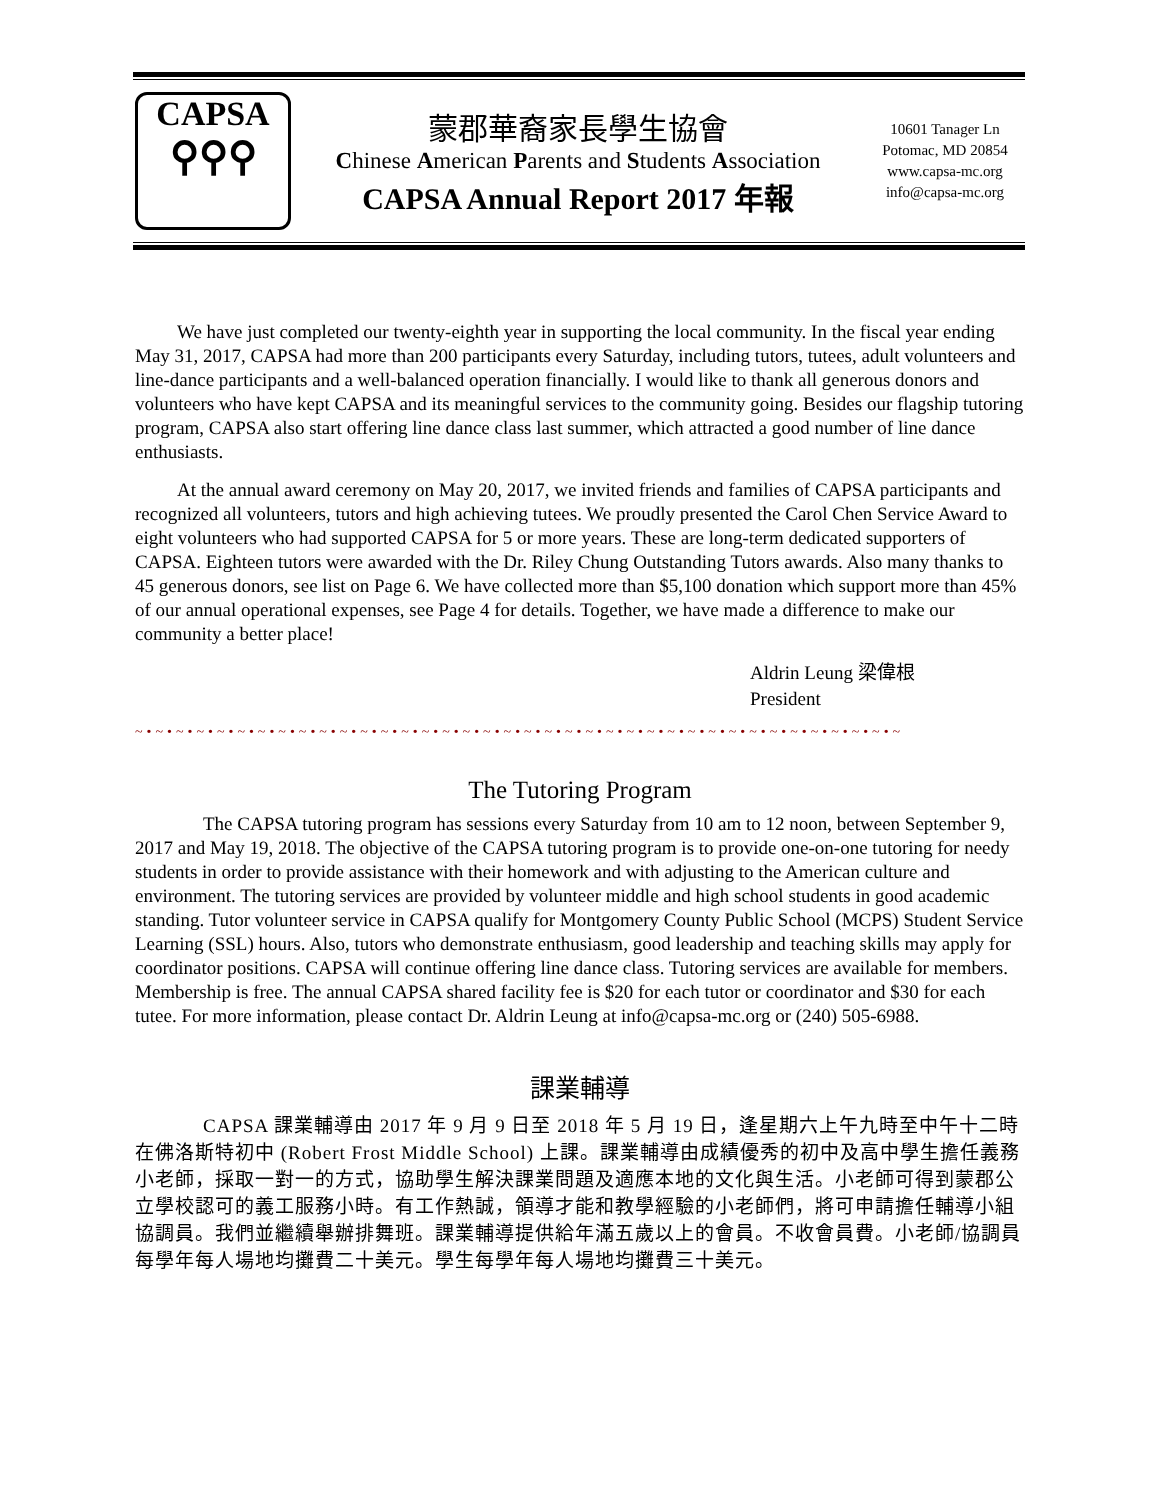CAPSA
⚲⚲⚲
蒙郡華裔家長學生協會
Chinese American Parents and Students Association
CAPSA Annual Report 2017 年報
10601 Tanager Ln
Potomac, MD 20854
www.capsa-mc.org
info@capsa-mc.org
We have just completed our twenty-eighth year in supporting the local community. In the fiscal year ending May 31, 2017, CAPSA had more than 200 participants every Saturday, including tutors, tutees, adult volunteers and line-dance participants and a well-balanced operation financially. I would like to thank all generous donors and volunteers who have kept CAPSA and its meaningful services to the community going. Besides our flagship tutoring program, CAPSA also start offering line dance class last summer, which attracted a good number of line dance enthusiasts.
At the annual award ceremony on May 20, 2017, we invited friends and families of CAPSA participants and recognized all volunteers, tutors and high achieving tutees. We proudly presented the Carol Chen Service Award to eight volunteers who had supported CAPSA for 5 or more years. These are long-term dedicated supporters of CAPSA. Eighteen tutors were awarded with the Dr. Riley Chung Outstanding Tutors awards. Also many thanks to 45 generous donors, see list on Page 6. We have collected more than $5,100 donation which support more than 45% of our annual operational expenses, see Page 4 for details. Together, we have made a difference to make our community a better place!
Aldrin Leung 梁偉根
President
~•~•~•~•~•~•~•~•~•~•~•~•~•~•~•~•~•~•~•~•~•~•~•~•~•~•~•~•~•~•~•~•~•~•~•~•~•~
The Tutoring Program
The CAPSA tutoring program has sessions every Saturday from 10 am to 12 noon, between September 9, 2017 and May 19, 2018. The objective of the CAPSA tutoring program is to provide one-on-one tutoring for needy students in order to provide assistance with their homework and with adjusting to the American culture and environment. The tutoring services are provided by volunteer middle and high school students in good academic standing. Tutor volunteer service in CAPSA qualify for Montgomery County Public School (MCPS) Student Service Learning (SSL) hours. Also, tutors who demonstrate enthusiasm, good leadership and teaching skills may apply for coordinator positions. CAPSA will continue offering line dance class. Tutoring services are available for members. Membership is free. The annual CAPSA shared facility fee is $20 for each tutor or coordinator and $30 for each tutee. For more information, please contact Dr. Aldrin Leung at info@capsa-mc.org or (240) 505-6988.
課業輔導
CAPSA 課業輔導由 2017 年 9 月 9 日至 2018 年 5 月 19 日，逢星期六上午九時至中午十二時在佛洛斯特初中 (Robert Frost Middle School) 上課。課業輔導由成績優秀的初中及高中學生擔任義務小老師，採取一對一的方式，協助學生解決課業問題及適應本地的文化與生活。小老師可得到蒙郡公立學校認可的義工服務小時。有工作熱誠，領導才能和教學經驗的小老師們，將可申請擔任輔導小組協調員。我們並繼續舉辦排舞班。課業輔導提供給年滿五歲以上的會員。不收會員費。小老師/協調員每學年每人場地均攤費二十美元。學生每學年每人場地均攤費三十美元。